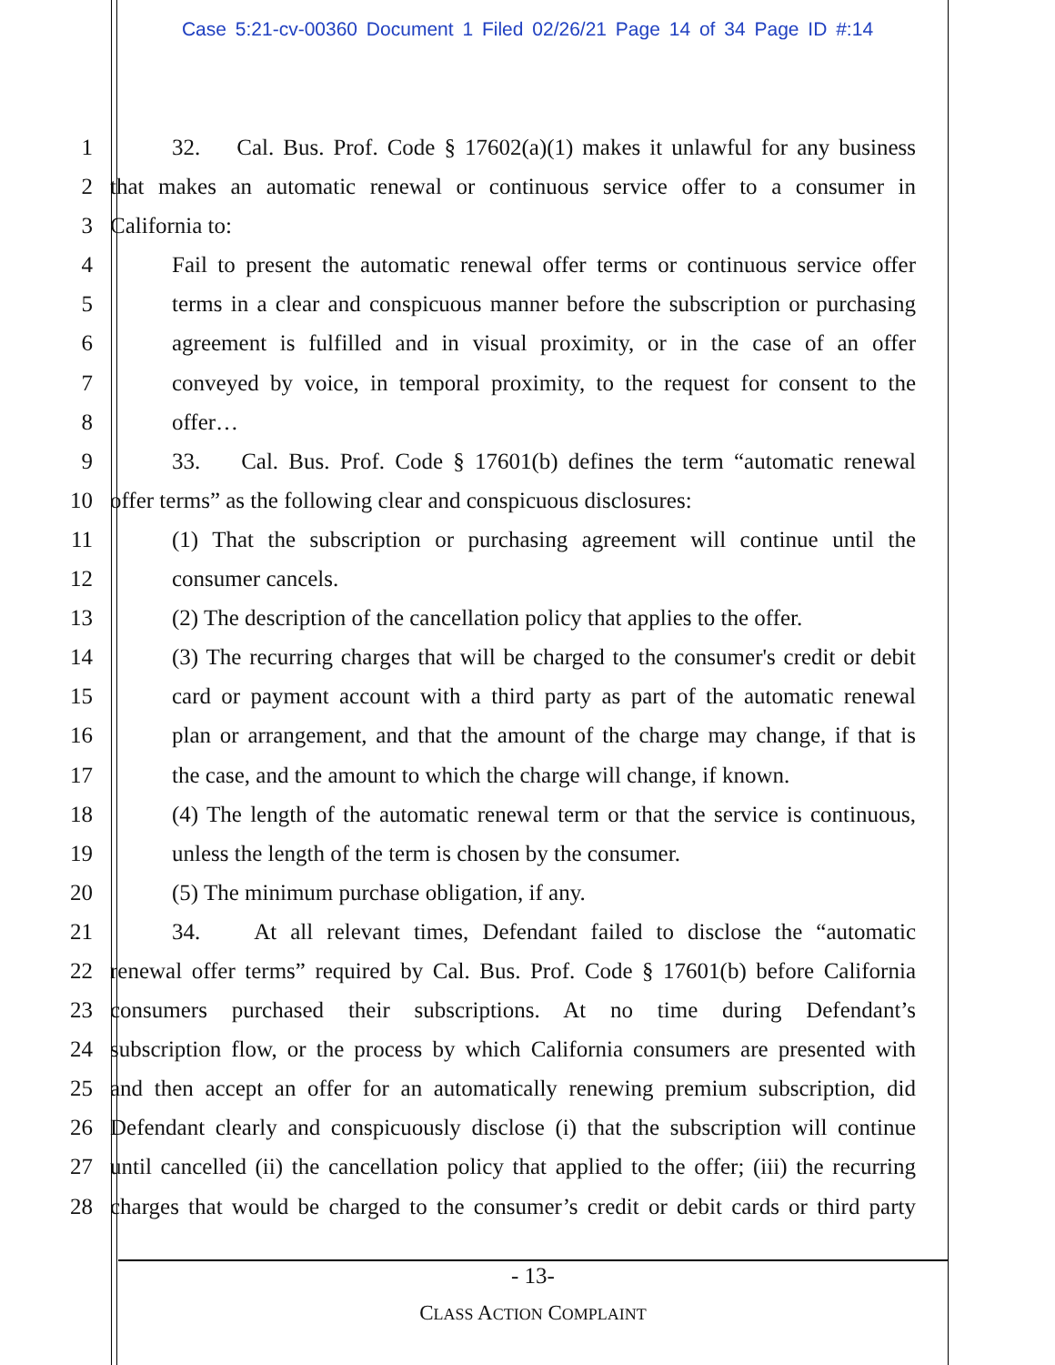Case 5:21-cv-00360 Document 1 Filed 02/26/21 Page 14 of 34 Page ID #:14
1 32. Cal. Bus. Prof. Code § 17602(a)(1) makes it unlawful for any business
2 that makes an automatic renewal or continuous service offer to a consumer in
3 California to:
4 Fail to present the automatic renewal offer terms or continuous service offer
5 terms in a clear and conspicuous manner before the subscription or purchasing
6 agreement is fulfilled and in visual proximity, or in the case of an offer
7 conveyed by voice, in temporal proximity, to the request for consent to the
8 offer…
9 33. Cal. Bus. Prof. Code § 17601(b) defines the term “automatic renewal
10 offer terms” as the following clear and conspicuous disclosures:
11 (1) That the subscription or purchasing agreement will continue until the
12 consumer cancels.
13 (2) The description of the cancellation policy that applies to the offer.
14 (3) The recurring charges that will be charged to the consumer's credit or debit
15 card or payment account with a third party as part of the automatic renewal
16 plan or arrangement, and that the amount of the charge may change, if that is
17 the case, and the amount to which the charge will change, if known.
18 (4) The length of the automatic renewal term or that the service is continuous,
19 unless the length of the term is chosen by the consumer.
20 (5) The minimum purchase obligation, if any.
21 34. At all relevant times, Defendant failed to disclose the “automatic
22 renewal offer terms” required by Cal. Bus. Prof. Code § 17601(b) before California
23 consumers purchased their subscriptions. At no time during Defendant’s
24 subscription flow, or the process by which California consumers are presented with
25 and then accept an offer for an automatically renewing premium subscription, did
26 Defendant clearly and conspicuously disclose (i) that the subscription will continue
27 until cancelled (ii) the cancellation policy that applied to the offer; (iii) the recurring
28 charges that would be charged to the consumer’s credit or debit cards or third party
- 13-
CLASS ACTION COMPLAINT